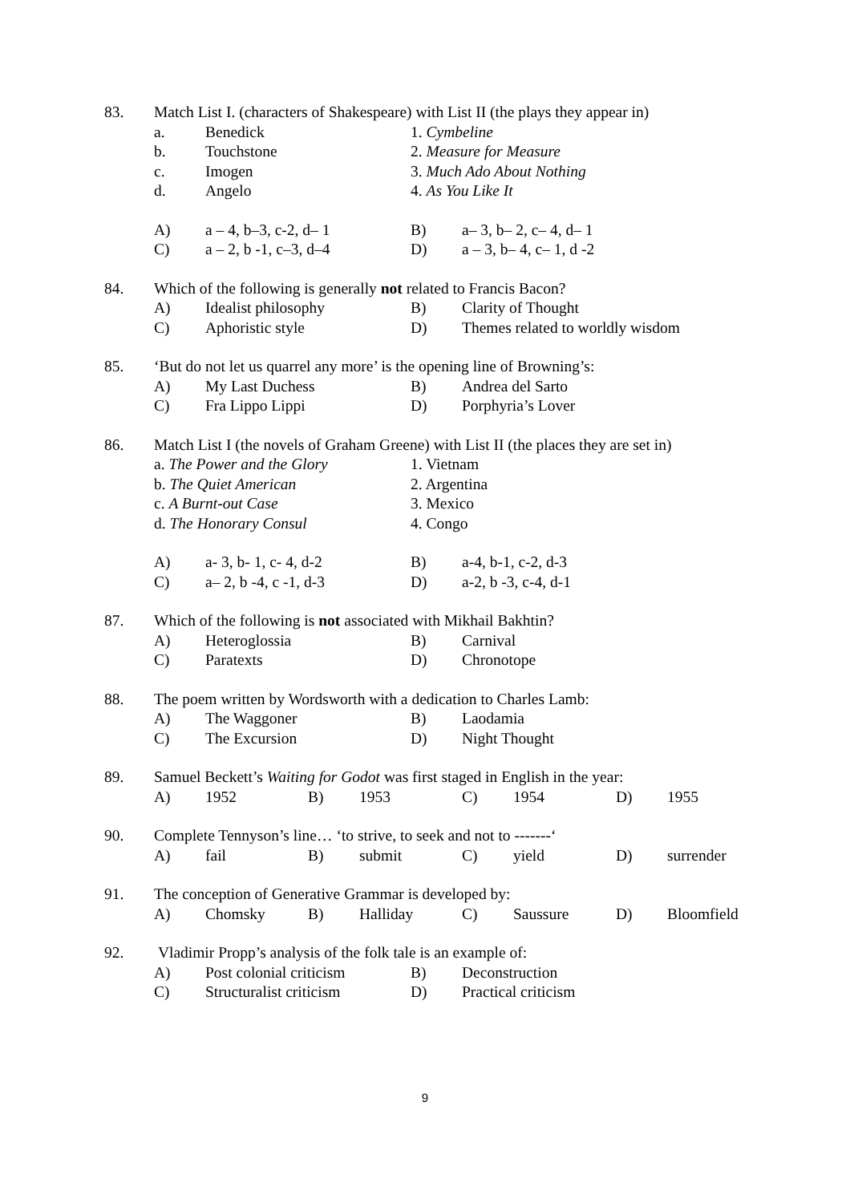83. Match List I. (characters of Shakespeare) with List II (the plays they appear in)
a. Benedick 1. Cymbeline
b. Touchstone 2. Measure for Measure
c. Imogen 3. Much Ado About Nothing
d. Angelo 4. As You Like It
A) a – 4, b–3, c-2, d– 1 B) a– 3, b– 2, c– 4, d– 1
C) a – 2, b -1, c–3, d–4 D) a – 3, b– 4, c– 1, d -2
84. Which of the following is generally not related to Francis Bacon?
A) Idealist philosophy B) Clarity of Thought
C) Aphoristic style D) Themes related to worldly wisdom
85. ‘But do not let us quarrel any more’ is the opening line of Browning’s:
A) My Last Duchess B) Andrea del Sarto
C) Fra Lippo Lippi D) Porphyria’s Lover
86. Match List I (the novels of Graham Greene) with List II (the places they are set in)
a. The Power and the Glory 1. Vietnam
b. The Quiet American 2. Argentina
c. A Burnt-out Case 3. Mexico
d. The Honorary Consul 4. Congo
A) a- 3, b- 1, c- 4, d-2 B) a-4, b-1, c-2, d-3
C) a– 2, b -4, c -1, d-3 D) a-2, b -3, c-4, d-1
87. Which of the following is not associated with Mikhail Bakhtin?
A) Heteroglossia B) Carnival
C) Paratexts D) Chronotope
88. The poem written by Wordsworth with a dedication to Charles Lamb:
A) The Waggoner B) Laodamia
C) The Excursion D) Night Thought
89. Samuel Beckett’s Waiting for Godot was first staged in English in the year:
A) 1952 B) 1953 C) 1954 D) 1955
90. Complete Tennyson’s line… ‘to strive, to seek and not to -------‘
A) fail B) submit C) yield D) surrender
91. The conception of Generative Grammar is developed by:
A) Chomsky B) Halliday C) Saussure D) Bloomfield
92. Vladimir Propp’s analysis of the folk tale is an example of:
A) Post colonial criticism B) Deconstruction
C) Structuralist criticism D) Practical criticism
9